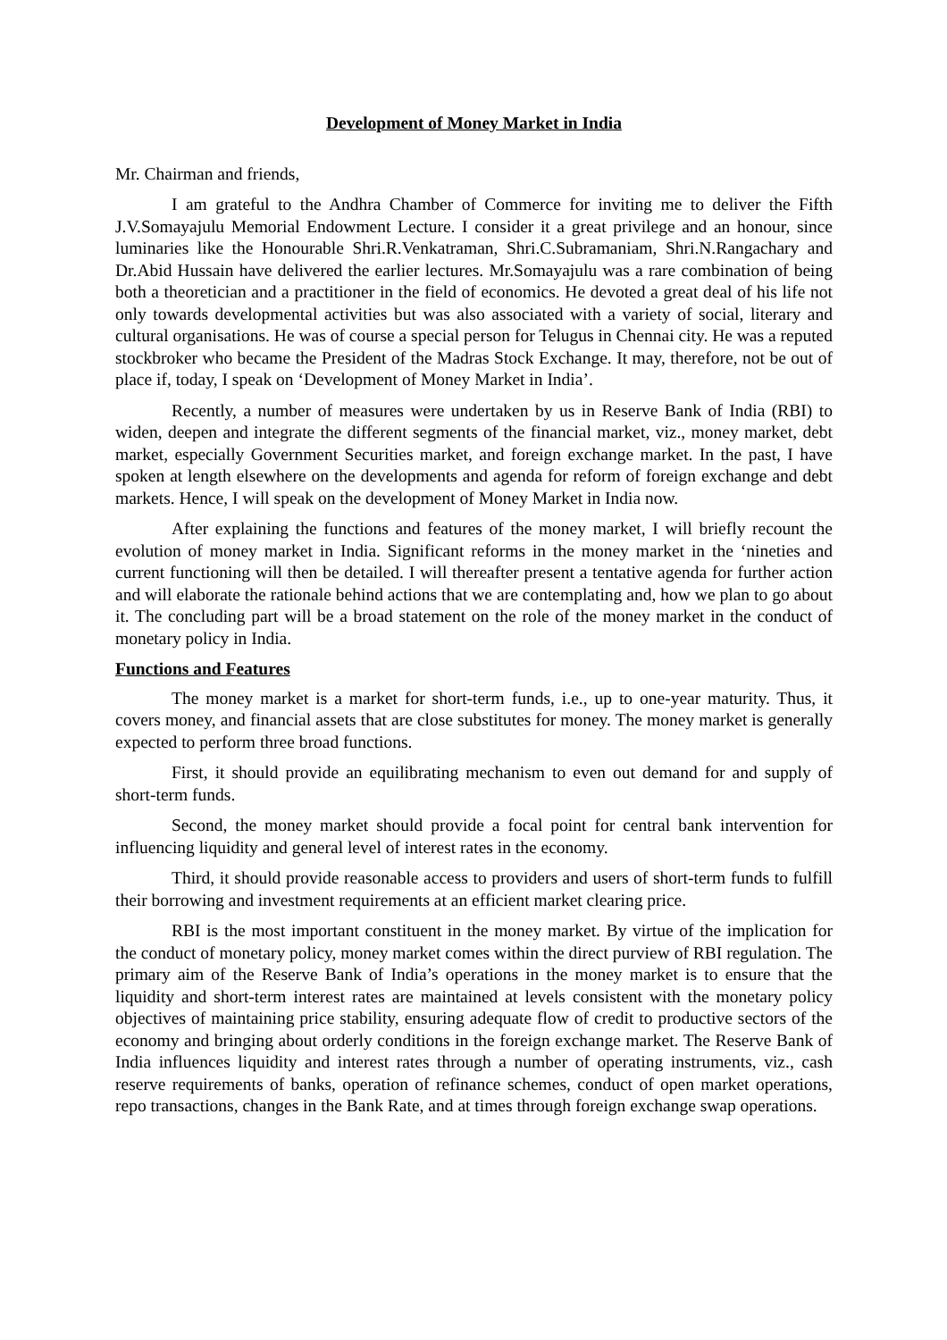Development of Money Market in India
Mr. Chairman and friends,
I am grateful to the Andhra Chamber of Commerce for inviting me to deliver the Fifth J.V.Somayajulu Memorial Endowment Lecture. I consider it a great privilege and an honour, since luminaries like the Honourable Shri.R.Venkatraman, Shri.C.Subramaniam, Shri.N.Rangachary and Dr.Abid Hussain have delivered the earlier lectures. Mr.Somayajulu was a rare combination of being both a theoretician and a practitioner in the field of economics. He devoted a great deal of his life not only towards developmental activities but was also associated with a variety of social, literary and cultural organisations. He was of course a special person for Telugus in Chennai city. He was a reputed stockbroker who became the President of the Madras Stock Exchange. It may, therefore, not be out of place if, today, I speak on ‘Development of Money Market in India’.
Recently, a number of measures were undertaken by us in Reserve Bank of India (RBI) to widen, deepen and integrate the different segments of the financial market, viz., money market, debt market, especially Government Securities market, and foreign exchange market. In the past, I have spoken at length elsewhere on the developments and agenda for reform of foreign exchange and debt markets. Hence, I will speak on the development of Money Market in India now.
After explaining the functions and features of the money market, I will briefly recount the evolution of money market in India. Significant reforms in the money market in the ‘nineties and current functioning will then be detailed. I will thereafter present a tentative agenda for further action and will elaborate the rationale behind actions that we are contemplating and, how we plan to go about it. The concluding part will be a broad statement on the role of the money market in the conduct of monetary policy in India.
Functions and Features
The money market is a market for short-term funds, i.e., up to one-year maturity. Thus, it covers money, and financial assets that are close substitutes for money. The money market is generally expected to perform three broad functions.
First, it should provide an equilibrating mechanism to even out demand for and supply of short-term funds.
Second, the money market should provide a focal point for central bank intervention for influencing liquidity and general level of interest rates in the economy.
Third, it should provide reasonable access to providers and users of short-term funds to fulfill their borrowing and investment requirements at an efficient market clearing price.
RBI is the most important constituent in the money market. By virtue of the implication for the conduct of monetary policy, money market comes within the direct purview of RBI regulation. The primary aim of the Reserve Bank of India’s operations in the money market is to ensure that the liquidity and short-term interest rates are maintained at levels consistent with the monetary policy objectives of maintaining price stability, ensuring adequate flow of credit to productive sectors of the economy and bringing about orderly conditions in the foreign exchange market. The Reserve Bank of India influences liquidity and interest rates through a number of operating instruments, viz., cash reserve requirements of banks, operation of refinance schemes, conduct of open market operations, repo transactions, changes in the Bank Rate, and at times through foreign exchange swap operations.